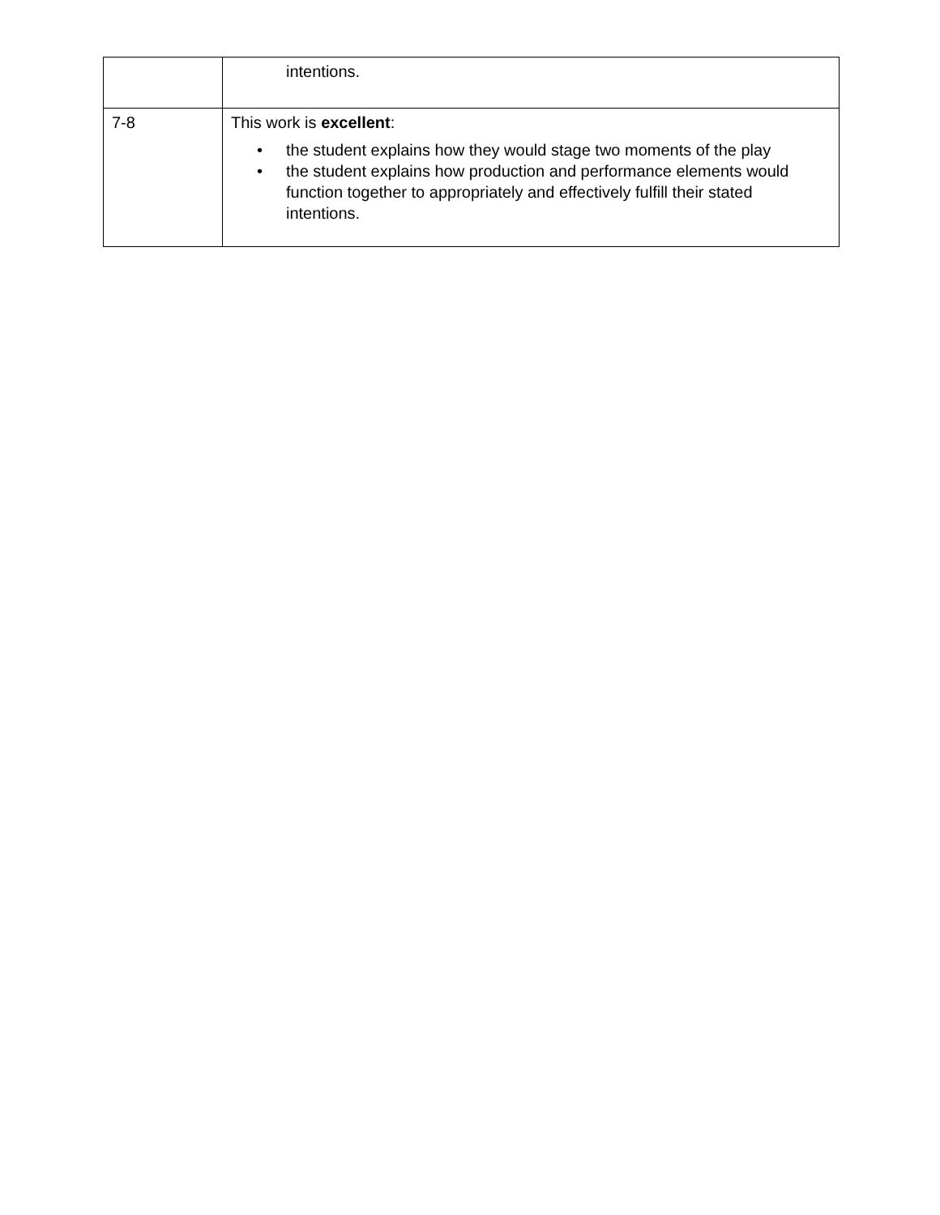| | intentions. |
| 7-8 | This work is excellent : • the student explains how they would stage two moments of the play • the student explains how production and performance elements would function together to appropriately and effectively fulfill their stated intentions. |